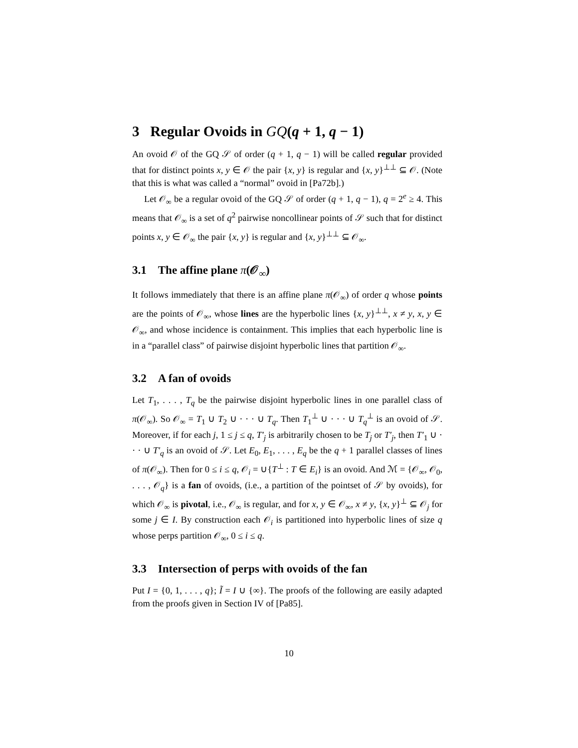3 Regular Ovoids in GQ(q + 1, q − 1)
An ovoid 𝒪 of the GQ 𝒮 of order (q + 1, q − 1) will be called regular provided that for distinct points x, y ∈ 𝒪 the pair {x, y} is regular and {x, y}<sup>⊥⊥</sup> ⊆ 𝒪. (Note that this is what was called a “normal” ovoid in [Pa72b].)
Let 𝒪<sub>∞</sub> be a regular ovoid of the GQ 𝒮 of order (q + 1, q − 1), q = 2<sup>e</sup> ≥ 4. This means that 𝒪<sub>∞</sub> is a set of q<sup>2</sup> pairwise noncollinear points of 𝒮 such that for distinct points x, y ∈ 𝒪<sub>∞</sub> the pair {x, y} is regular and {x, y}<sup>⊥⊥</sup> ⊆ 𝒪<sub>∞</sub>.
3.1 The affine plane π(𝒪<sub>∞</sub>)
It follows immediately that there is an affine plane π(𝒪<sub>∞</sub>) of order q whose points are the points of 𝒪<sub>∞</sub>, whose lines are the hyperbolic lines {x, y}<sup>⊥⊥</sup>, x ≠ y, x, y ∈ 𝒪<sub>∞</sub>, and whose incidence is containment. This implies that each hyperbolic line is in a “parallel class” of pairwise disjoint hyperbolic lines that partition 𝒪<sub>∞</sub>.
3.2 A fan of ovoids
Let T<sub>1</sub>, . . . , T<sub>q</sub> be the pairwise disjoint hyperbolic lines in one parallel class of π(𝒪<sub>∞</sub>). So 𝒪<sub>∞</sub> = T<sub>1</sub> ∪ T<sub>2</sub> ∪ · · · ∪ T<sub>q</sub>. Then T<sub>1</sub><sup>⊥</sup> ∪ · · · ∪ T<sub>q</sub><sup>⊥</sup> is an ovoid of 𝒮. Moreover, if for each j, 1 ≤ j ≤ q, T′<sub>j</sub> is arbitrarily chosen to be T<sub>j</sub> or T′<sub>j</sub>, then T′<sub>1</sub> ∪ · · · ∪ T′<sub>q</sub> is an ovoid of 𝒮. Let E<sub>0</sub>, E<sub>1</sub>, . . . , E<sub>q</sub> be the q + 1 parallel classes of lines of π(𝒪<sub>∞</sub>). Then for 0 ≤ i ≤ q, 𝒪<sub>i</sub> = ∪{T<sup>⊥</sup> : T ∈ E<sub>i</sub>} is an ovoid. And ℳ = {𝒪<sub>∞</sub>, 𝒪<sub>0</sub>, . . . , 𝒪<sub>q</sub>} is a fan of ovoids, (i.e., a partition of the pointset of 𝒮 by ovoids), for which 𝒪<sub>∞</sub> is pivotal, i.e., 𝒪<sub>∞</sub> is regular, and for x, y ∈ 𝒪<sub>∞</sub>, x ≠ y, {x, y}<sup>⊥</sup> ⊆ 𝒪<sub>j</sub> for some j ∈ I. By construction each 𝒪<sub>i</sub> is partitioned into hyperbolic lines of size q whose perps partition 𝒪<sub>∞</sub>, 0 ≤ i ≤ q.
3.3 Intersection of perps with ovoids of the fan
Put I = {0, 1, . . . , q}; Ĩ = I ∪ {∞}. The proofs of the following are easily adapted from the proofs given in Section IV of [Pa85].
10